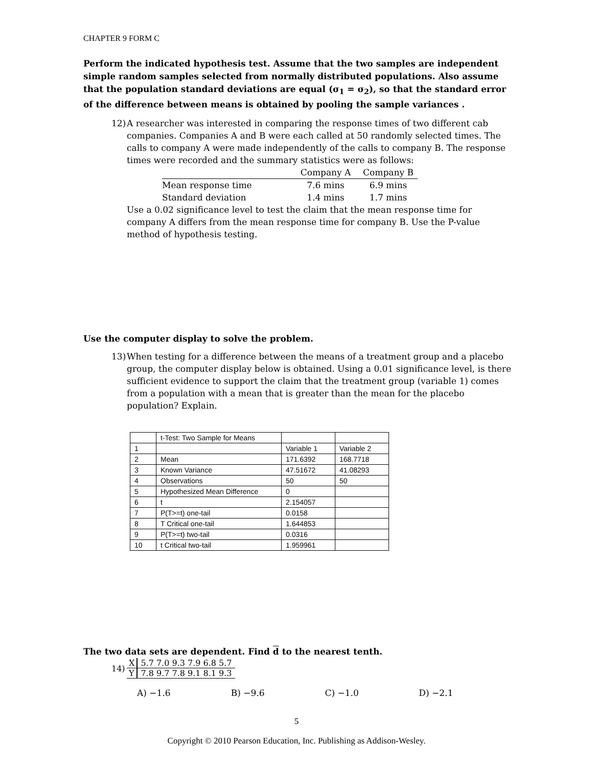CHAPTER 9 FORM C
Perform the indicated hypothesis test. Assume that the two samples are independent simple random samples selected from normally distributed populations. Also assume that the population standard deviations are equal (σ<sub>1</sub> = σ<sub>2</sub>), so that the standard error of the difference between means is obtained by pooling the sample variances .
12)
A researcher was interested in comparing the response times of two different cab companies. Companies A and B were each called at 50 randomly selected times. The calls to company A were made independently of the calls to company B. The response times were recorded and the summary statistics were as follows:
| | Company A | Company B |
| Mean response time | 7.6 mins | 6.9 mins |
| Standard deviation | 1.4 mins | 1.7 mins |
Use a 0.02 significance level to test the claim that the mean response time for company A differs from the mean response time for company B. Use the P-value method of hypothesis testing.
Use the computer display to solve the problem.
13)
When testing for a difference between the means of a treatment group and a placebo group, the computer display below is obtained. Using a 0.01 significance level, is there sufficient evidence to support the claim that the treatment group (variable 1) comes from a population with a mean that is greater than the mean for the placebo population? Explain.
| | t-Test: Two Sample for Means | | |
| 1 | | Variable 1 | Variable 2 |
| 2 | Mean | 171.6392 | 168.7718 |
| 3 | Known Variance | 47.51672 | 41.08293 |
| 4 | Observations | 50 | 50 |
| 5 | Hypothesized Mean Difference | 0 | |
| 6 | t | 2.154057 | |
| 7 | P(T>=t) one-tail | 0.0158 | |
| 8 | T Critical one-tail | 1.644853 | |
| 9 | P(T>=t) two-tail | 0.0316 | |
| 10 | t Critical two-tail | 1.959961 | |
The two data sets are dependent. Find d to the nearest tenth.
14)
| X | 5.7 7.0 9.3 7.9 6.8 5.7 |
| Y | 7.8 9.7 7.8 9.1 8.1 9.3 |
A) −1.6 B) −9.6 C) −1.0 D) −2.1
5
Copyright © 2010 Pearson Education, Inc. Publishing as Addison-Wesley.